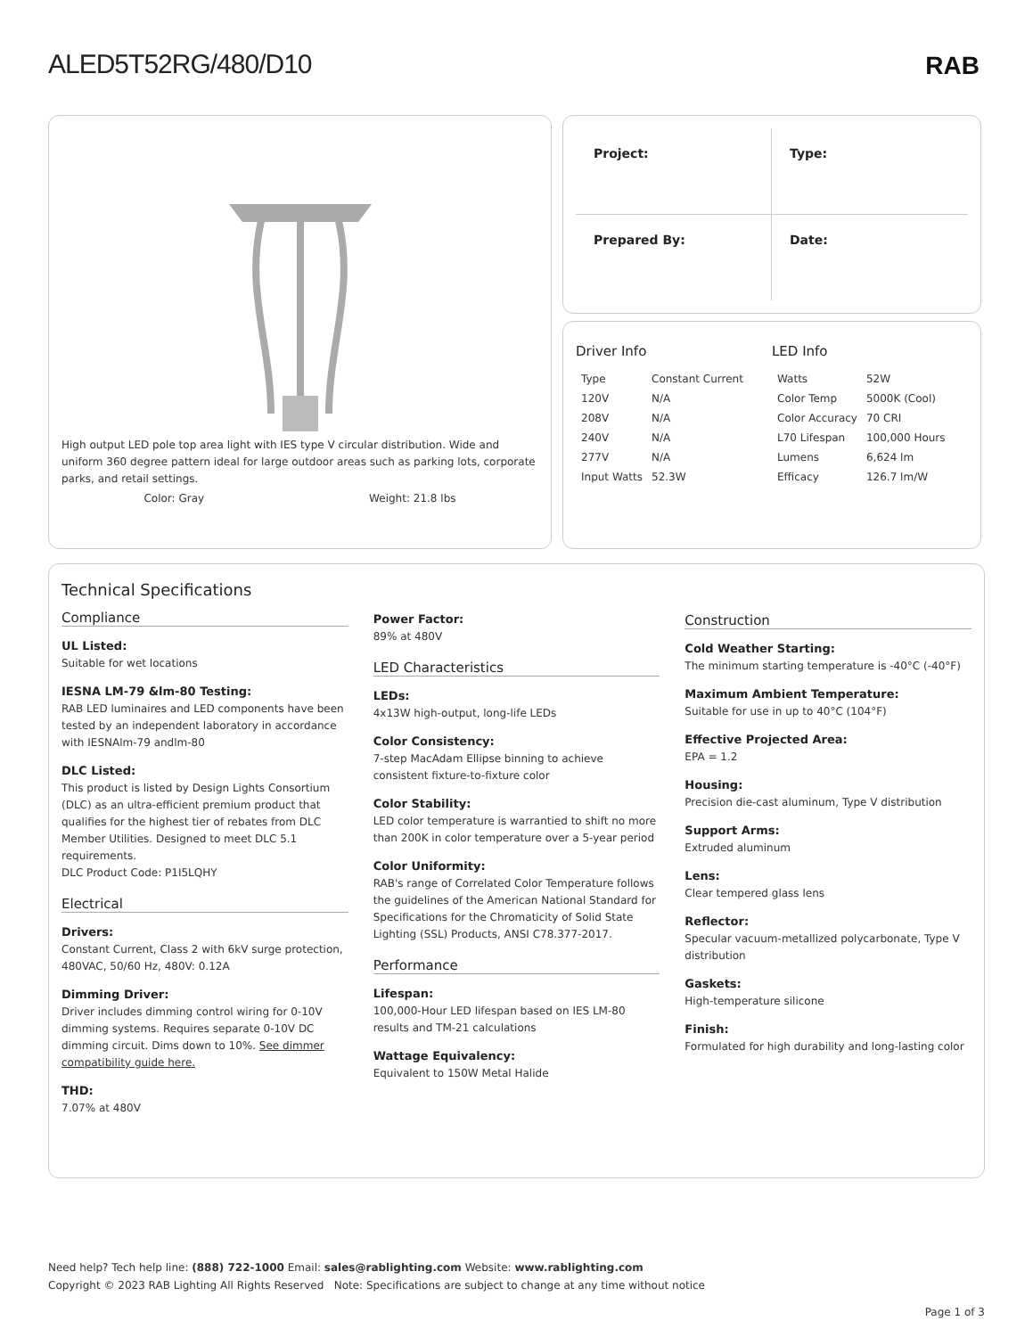ALED5T52RG/480/D10
RAB
High output LED pole top area light with IES type V circular distribution. Wide and uniform 360 degree pattern ideal for large outdoor areas such as parking lots, corporate parks, and retail settings.
Color: Gray Weight: 21.8 lbs
Project:
Type:
Prepared By:
Date:
Driver Info
| Type | Constant Current |
| 120V | N/A |
| 208V | N/A |
| 240V | N/A |
| 277V | N/A |
| Input Watts | 52.3W |
LED Info
| Watts | 52W |
| Color Temp | 5000K (Cool) |
| Color Accuracy | 70 CRI |
| L70 Lifespan | 100,000 Hours |
| Lumens | 6,624 lm |
| Efficacy | 126.7 lm/W |
Technical Specifications
Compliance
UL Listed:
Suitable for wet locations
IESNA LM-79 &lm-80 Testing:
RAB LED luminaires and LED components have been tested by an independent laboratory in accordance with IESNAlm-79 andlm-80
DLC Listed:
This product is listed by Design Lights Consortium (DLC) as an ultra-efficient premium product that qualifies for the highest tier of rebates from DLC Member Utilities. Designed to meet DLC 5.1 requirements.
DLC Product Code: P1I5LQHY
Electrical
Drivers:
Constant Current, Class 2 with 6kV surge protection, 480VAC, 50/60 Hz, 480V: 0.12A
Dimming Driver:
Driver includes dimming control wiring for 0-10V dimming systems. Requires separate 0-10V DC dimming circuit. Dims down to 10%. See dimmer compatibility guide here.
THD:
7.07% at 480V
Power Factor:
89% at 480V
LED Characteristics
LEDs:
4x13W high-output, long-life LEDs
Color Consistency:
7-step MacAdam Ellipse binning to achieve consistent fixture-to-fixture color
Color Stability:
LED color temperature is warrantied to shift no more than 200K in color temperature over a 5-year period
Color Uniformity:
RAB's range of Correlated Color Temperature follows the guidelines of the American National Standard for Specifications for the Chromaticity of Solid State Lighting (SSL) Products, ANSI C78.377-2017.
Performance
Lifespan:
100,000-Hour LED lifespan based on IES LM-80 results and TM-21 calculations
Wattage Equivalency:
Equivalent to 150W Metal Halide
Construction
Cold Weather Starting:
The minimum starting temperature is -40°C (-40°F)
Maximum Ambient Temperature:
Suitable for use in up to 40°C (104°F)
Effective Projected Area:
EPA = 1.2
Housing:
Precision die-cast aluminum, Type V distribution
Support Arms:
Extruded aluminum
Lens:
Clear tempered glass lens
Reflector:
Specular vacuum-metallized polycarbonate, Type V distribution
Gaskets:
High-temperature silicone
Finish:
Formulated for high durability and long-lasting color
Need help? Tech help line: (888) 722-1000 Email: sales@rablighting.com Website: www.rablighting.com
Copyright © 2023 RAB Lighting All Rights Reserved Note: Specifications are subject to change at any time without notice
Page 1 of 3